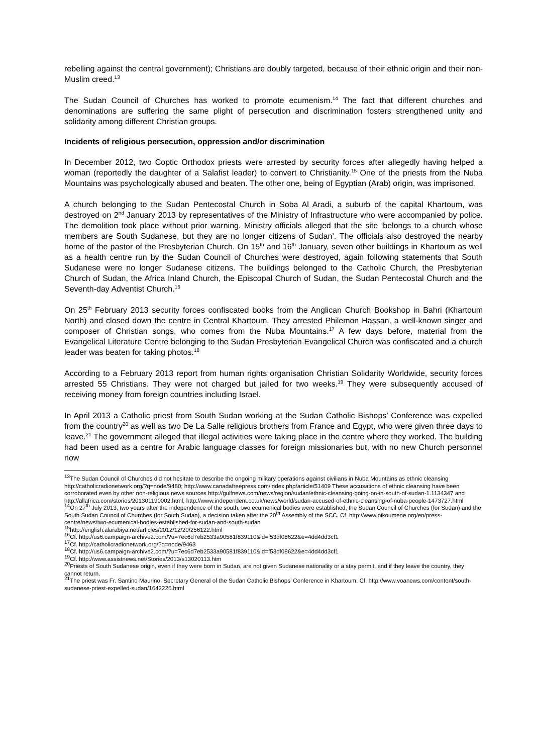rebelling against the central government); Christians are doubly targeted, because of their ethnic origin and their non-Muslim creed.<sup>13</sup>
The Sudan Council of Churches has worked to promote ecumenism.<sup>14</sup> The fact that different churches and denominations are suffering the same plight of persecution and discrimination fosters strengthened unity and solidarity among different Christian groups.
Incidents of religious persecution, oppression and/or discrimination
In December 2012, two Coptic Orthodox priests were arrested by security forces after allegedly having helped a woman (reportedly the daughter of a Salafist leader) to convert to Christianity.<sup>15</sup> One of the priests from the Nuba Mountains was psychologically abused and beaten. The other one, being of Egyptian (Arab) origin, was imprisoned.
A church belonging to the Sudan Pentecostal Church in Soba Al Aradi, a suburb of the capital Khartoum, was destroyed on 2<sup>nd</sup> January 2013 by representatives of the Ministry of Infrastructure who were accompanied by police. The demolition took place without prior warning. Ministry officials alleged that the site ‘belongs to a church whose members are South Sudanese, but they are no longer citizens of Sudan’. The officials also destroyed the nearby home of the pastor of the Presbyterian Church. On 15<sup>th</sup> and 16<sup>th</sup> January, seven other buildings in Khartoum as well as a health centre run by the Sudan Council of Churches were destroyed, again following statements that South Sudanese were no longer Sudanese citizens. The buildings belonged to the Catholic Church, the Presbyterian Church of Sudan, the Africa Inland Church, the Episcopal Church of Sudan, the Sudan Pentecostal Church and the Seventh-day Adventist Church.<sup>16</sup>
On 25<sup>th</sup> February 2013 security forces confiscated books from the Anglican Church Bookshop in Bahri (Khartoum North) and closed down the centre in Central Khartoum. They arrested Philemon Hassan, a well-known singer and composer of Christian songs, who comes from the Nuba Mountains.<sup>17</sup> A few days before, material from the Evangelical Literature Centre belonging to the Sudan Presbyterian Evangelical Church was confiscated and a church leader was beaten for taking photos.<sup>18</sup>
According to a February 2013 report from human rights organisation Christian Solidarity Worldwide, security forces arrested 55 Christians. They were not charged but jailed for two weeks.<sup>19</sup> They were subsequently accused of receiving money from foreign countries including Israel.
In April 2013 a Catholic priest from South Sudan working at the Sudan Catholic Bishops’ Conference was expelled from the country<sup>20</sup> as well as two De La Salle religious brothers from France and Egypt, who were given three days to leave.<sup>21</sup> The government alleged that illegal activities were taking place in the centre where they worked. The building had been used as a centre for Arabic language classes for foreign missionaries but, with no new Church personnel now
<sup>13</sup> The Sudan Council of Churches did not hesitate to describe the ongoing military operations against civilians in Nuba Mountains as ethnic cleansing http://catholicradionetwork.org/?q=node/9480; http://www.canadafreepress.com/index.php/article/51409 These accusations of ethnic cleansing have been corroborated even by other non-religious news sources http://gulfnews.com/news/region/sudan/ethnic-cleansing-going-on-in-south-of-sudan-1.1134347 and http://allafrica.com/stories/201301190002.html, http://www.independent.co.uk/news/world/sudan-accused-of-ethnic-cleansing-of-nuba-people-1473727.html
<sup>14</sup> On 27<sup>th</sup> July 2013, two years after the independence of the south, two ecumenical bodies were established, the Sudan Council of Churches (for Sudan) and the South Sudan Council of Churches (for South Sudan), a decision taken after the 20<sup>th</sup> Assembly of the SCC. Cf. http://www.oikoumene.org/en/press-centre/news/two-ecumenical-bodies-established-for-sudan-and-south-sudan
<sup>15</sup> http://english.alarabiya.net/articles/2012/12/20/256122.html
<sup>16</sup> Cf. http://us6.campaign-archive2.com/?u=7ec6d7eb2533a90581f839110&id=f53df08622&e=4dd4dd3cf1
<sup>17</sup> Cf. http://catholicradionetwork.org/?q=node/9463
<sup>18</sup> Cf. http://us6.campaign-archive2.com/?u=7ec6d7eb2533a90581f839110&id=f53df08622&e=4dd4dd3cf1
<sup>19</sup> Cf. http://www.assistnews.net/Stories/2013/s13020113.htm
<sup>20</sup> Priests of South Sudanese origin, even if they were born in Sudan, are not given Sudanese nationality or a stay permit, and if they leave the country, they cannot return.
<sup>21</sup> The priest was Fr. Santino Maurino, Secretary General of the Sudan Catholic Bishops’ Conference in Khartoum. Cf. http://www.voanews.com/content/south-sudanese-priest-expelled-sudan/1642226.html